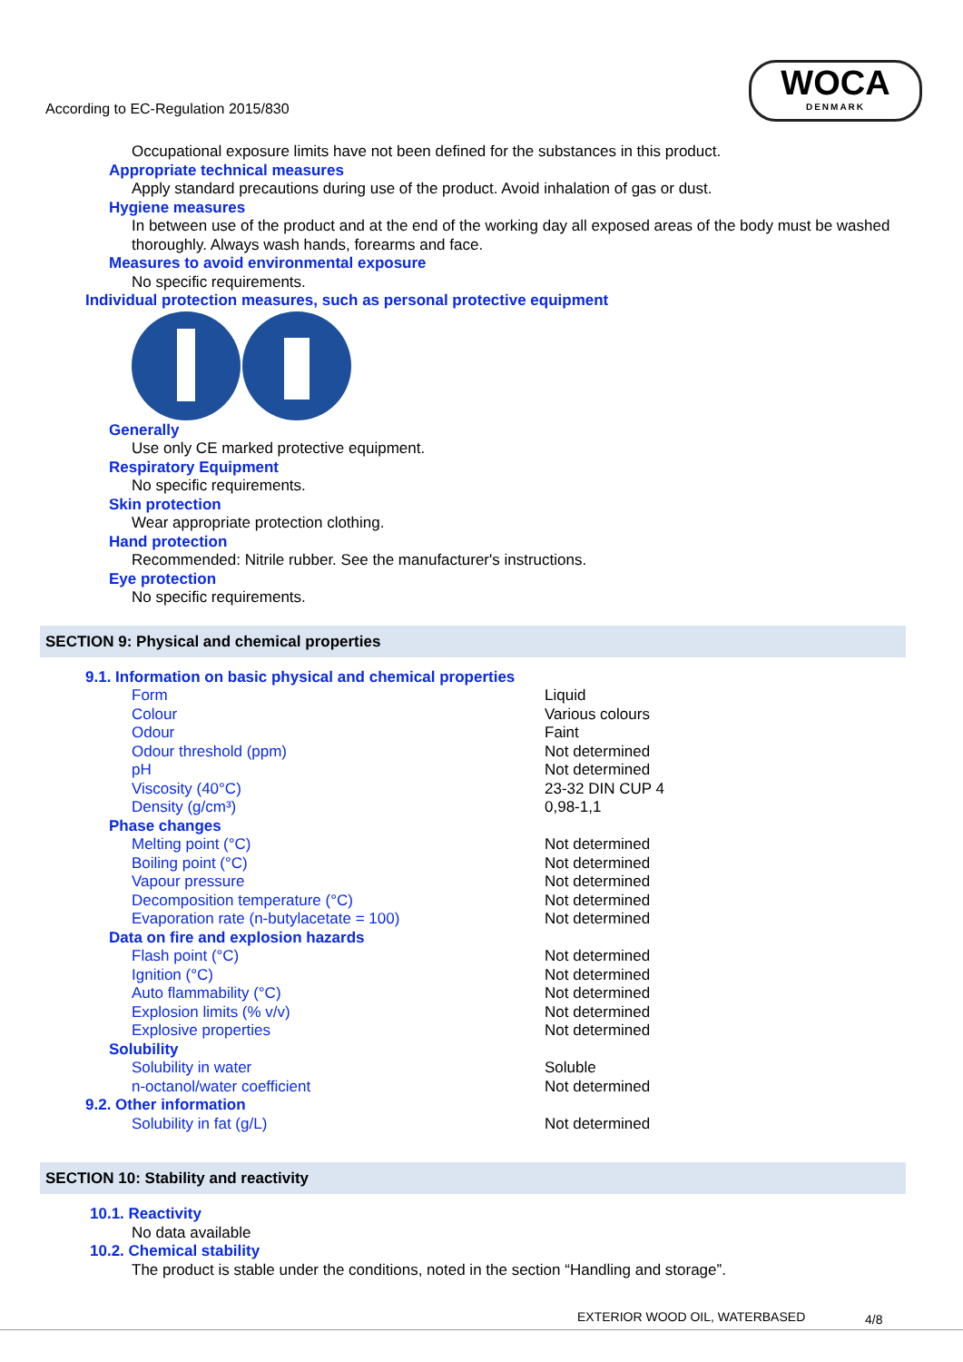According to EC-Regulation 2015/830
WOCA
DENMARK
Occupational exposure limits have not been defined for the substances in this product.
Appropriate technical measures
Apply standard precautions during use of the product. Avoid inhalation of gas or dust.
Hygiene measures
In between use of the product and at the end of the working day all exposed areas of the body must be washed thoroughly. Always wash hands, forearms and face.
Measures to avoid environmental exposure
No specific requirements.
Individual protection measures, such as personal protective equipment
Generally
Use only CE marked protective equipment.
Respiratory Equipment
No specific requirements.
Skin protection
Wear appropriate protection clothing.
Hand protection
Recommended: Nitrile rubber. See the manufacturer's instructions.
Eye protection
No specific requirements.
SECTION 9: Physical and chemical properties
9.1. Information on basic physical and chemical properties
| Form | Liquid |
| Colour | Various colours |
| Odour | Faint |
| Odour threshold (ppm) | Not determined |
| pH | Not determined |
| Viscosity (40°C) | 23-32 DIN CUP 4 |
| Density (g/cm³) | 0,98-1,1 |
| Phase changes | |
| Melting point (°C) | Not determined |
| Boiling point (°C) | Not determined |
| Vapour pressure | Not determined |
| Decomposition temperature (°C) | Not determined |
| Evaporation rate (n-butylacetate = 100) | Not determined |
| Data on fire and explosion hazards | |
| Flash point (°C) | Not determined |
| Ignition (°C) | Not determined |
| Auto flammability (°C) | Not determined |
| Explosion limits (% v/v) | Not determined |
| Explosive properties | Not determined |
| Solubility | |
| Solubility in water | Soluble |
| n-octanol/water coefficient | Not determined |
| 9.2. Other information | |
| Solubility in fat (g/L) | Not determined |
SECTION 10: Stability and reactivity
10.1. Reactivity
No data available
10.2. Chemical stability
The product is stable under the conditions, noted in the section “Handling and storage”.
EXTERIOR WOOD OIL, WATERBASED 4/8